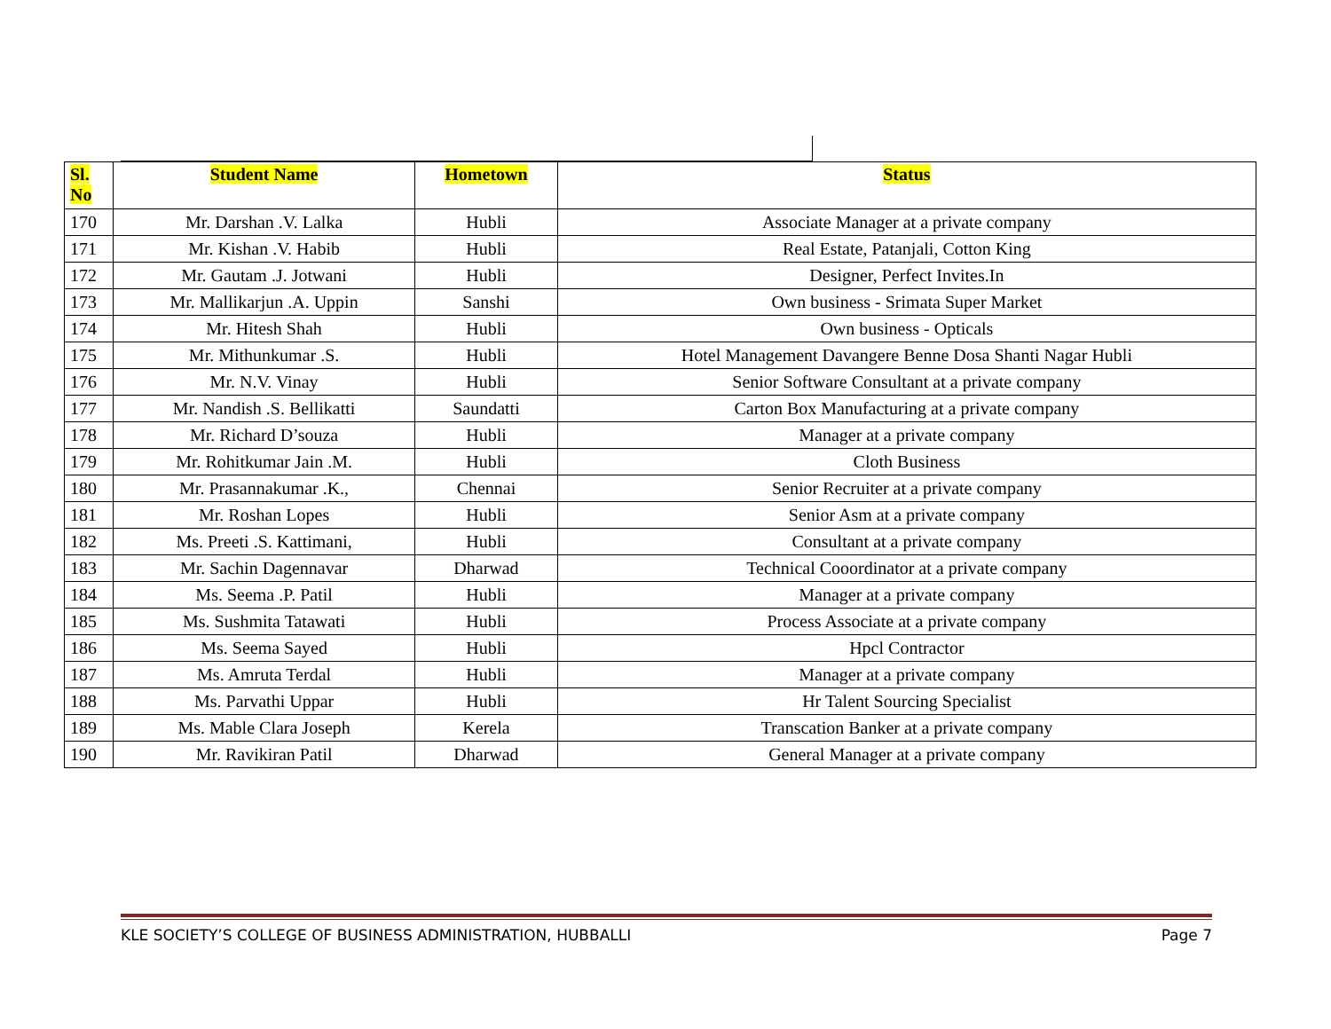| Sl. No | Student Name | Hometown | Status |
| --- | --- | --- | --- |
| 170 | Mr. Darshan .V. Lalka | Hubli | Associate Manager at a private company |
| 171 | Mr. Kishan .V. Habib | Hubli | Real Estate, Patanjali, Cotton King |
| 172 | Mr. Gautam .J. Jotwani | Hubli | Designer, Perfect Invites.In |
| 173 | Mr. Mallikarjun .A. Uppin | Sanshi | Own business - Srimata Super Market |
| 174 | Mr. Hitesh Shah | Hubli | Own business - Opticals |
| 175 | Mr. Mithunkumar .S. | Hubli | Hotel Management Davangere Benne Dosa Shanti Nagar Hubli |
| 176 | Mr. N.V. Vinay | Hubli | Senior Software Consultant at a private company |
| 177 | Mr. Nandish .S. Bellikatti | Saundatti | Carton Box Manufacturing at a private company |
| 178 | Mr. Richard D’souza | Hubli | Manager at a private company |
| 179 | Mr. Rohitkumar Jain .M. | Hubli | Cloth Business |
| 180 | Mr. Prasannakumar .K., | Chennai | Senior Recruiter at a private company |
| 181 | Mr. Roshan Lopes | Hubli | Senior Asm at a private company |
| 182 | Ms. Preeti .S. Kattimani, | Hubli | Consultant at a private company |
| 183 | Mr. Sachin Dagennavar | Dharwad | Technical Cooordinator at a private company |
| 184 | Ms. Seema .P. Patil | Hubli | Manager at a private company |
| 185 | Ms. Sushmita Tatawati | Hubli | Process Associate at a private company |
| 186 | Ms. Seema Sayed | Hubli | Hpcl Contractor |
| 187 | Ms. Amruta Terdal | Hubli | Manager at a private company |
| 188 | Ms. Parvathi Uppar | Hubli | Hr Talent Sourcing Specialist |
| 189 | Ms. Mable Clara Joseph | Kerela | Transcation Banker at a private company |
| 190 | Mr. Ravikiran Patil | Dharwad | General Manager at a private company |
KLE SOCIETY’S COLLEGE OF BUSINESS ADMINISTRATION, HUBBALLI Page 7